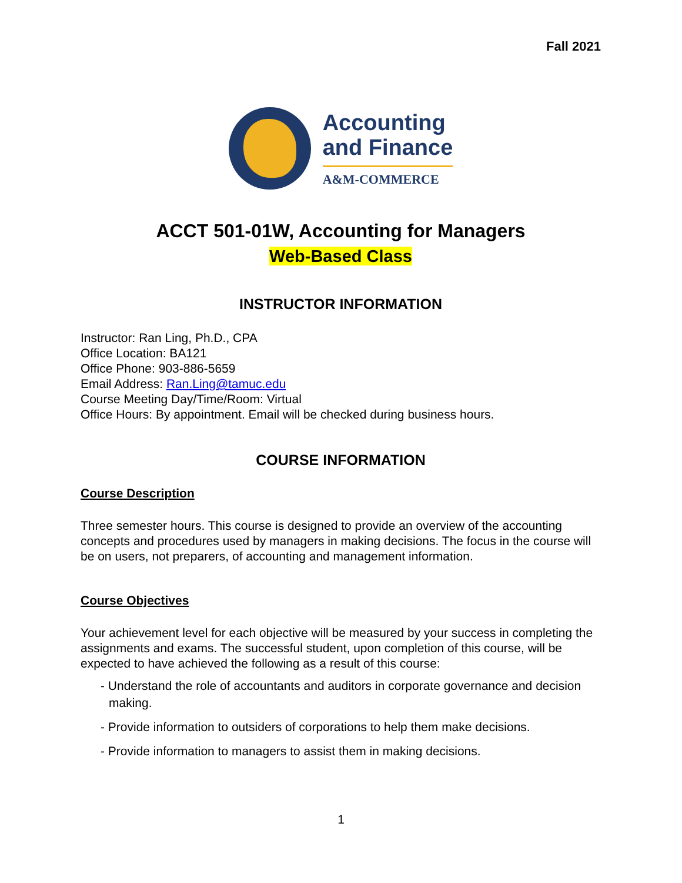Fall 2021
Accounting
and Finance
A&M-COMMERCE
ACCT 501-01W, Accounting for Managers
Web-Based Class
INSTRUCTOR INFORMATION
Instructor: Ran Ling, Ph.D., CPA
Office Location: BA121
Office Phone: 903-886-5659
Email Address: Ran.Ling@tamuc.edu
Course Meeting Day/Time/Room: Virtual
Office Hours: By appointment. Email will be checked during business hours.
COURSE INFORMATION
Course Description
Three semester hours. This course is designed to provide an overview of the accounting concepts and procedures used by managers in making decisions. The focus in the course will be on users, not preparers, of accounting and management information.
Course Objectives
Your achievement level for each objective will be measured by your success in completing the assignments and exams. The successful student, upon completion of this course, will be expected to have achieved the following as a result of this course:
- Understand the role of accountants and auditors in corporate governance and decision making.
- Provide information to outsiders of corporations to help them make decisions.
- Provide information to managers to assist them in making decisions.
1